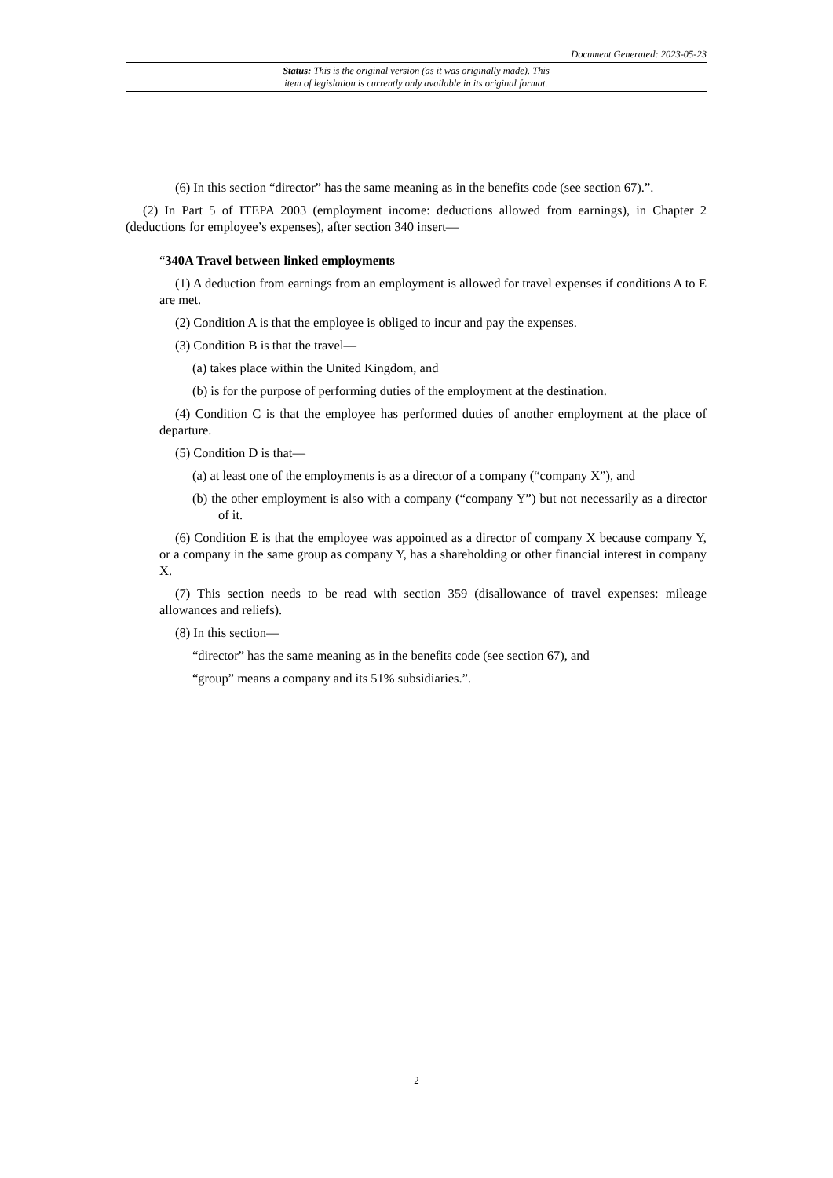Document Generated: 2023-05-23
Status: This is the original version (as it was originally made). This
item of legislation is currently only available in its original format.
(6) In this section “director” has the same meaning as in the benefits code (see section 67).”.
(2) In Part 5 of ITEPA 2003 (employment income: deductions allowed from earnings), in Chapter 2 (deductions for employee’s expenses), after section 340 insert—
“340A Travel between linked employments
(1) A deduction from earnings from an employment is allowed for travel expenses if conditions A to E are met.
(2) Condition A is that the employee is obliged to incur and pay the expenses.
(3) Condition B is that the travel—
(a) takes place within the United Kingdom, and
(b) is for the purpose of performing duties of the employment at the destination.
(4) Condition C is that the employee has performed duties of another employment at the place of departure.
(5) Condition D is that—
(a) at least one of the employments is as a director of a company (“company X”), and
(b) the other employment is also with a company (“company Y”) but not necessarily as a director of it.
(6) Condition E is that the employee was appointed as a director of company X because company Y, or a company in the same group as company Y, has a shareholding or other financial interest in company X.
(7) This section needs to be read with section 359 (disallowance of travel expenses: mileage allowances and reliefs).
(8) In this section—
“director” has the same meaning as in the benefits code (see section 67), and
“group” means a company and its 51% subsidiaries.”.
2